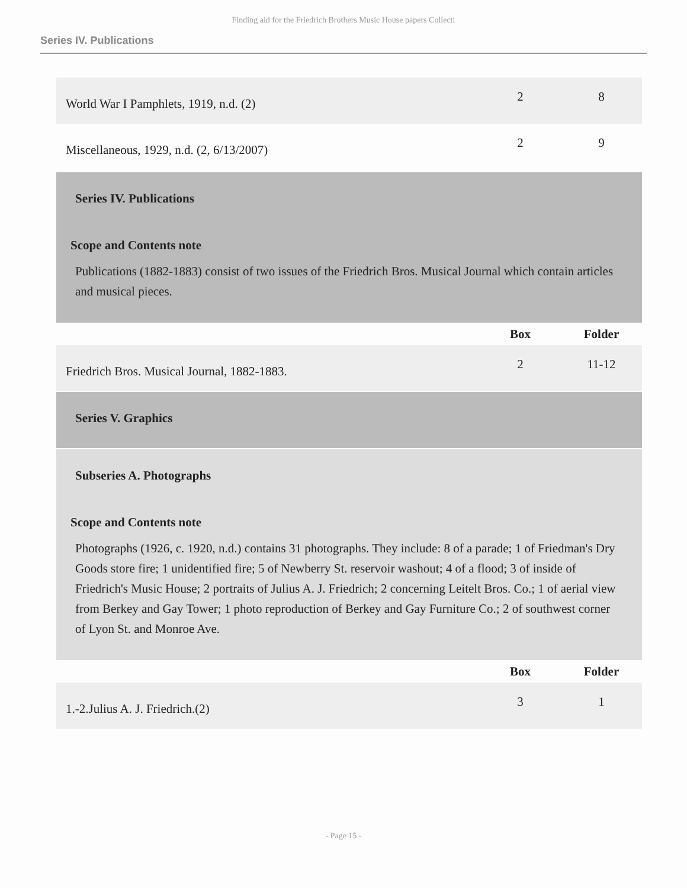Finding aid for the Friedrich Brothers Music House papers Collecti
Series IV. Publications
| World War I Pamphlets, 1919, n.d. (2) | 2 | 8 |
| Miscellaneous, 1929, n.d. (2, 6/13/2007) | 2 | 9 |
| Series IV. Publications Scope and Contents note Publications (1882-1883) consist of two issues of the Friedrich Bros. Musical Journal which contain articles and musical pieces. | | |
| | Box | Folder |
| Friedrich Bros. Musical Journal, 1882-1883. | 2 | 11-12 |
| Series V. Graphics | | |
| Subseries A. Photographs Scope and Contents note Photographs (1926, c. 1920, n.d.) contains 31 photographs. They include: 8 of a parade; 1 of Friedman's Dry Goods store fire; 1 unidentified fire; 5 of Newberry St. reservoir washout; 4 of a flood; 3 of inside of Friedrich's Music House; 2 portraits of Julius A. J. Friedrich; 2 concerning Leitelt Bros. Co.; 1 of aerial view from Berkey and Gay Tower; 1 photo reproduction of Berkey and Gay Furniture Co.; 2 of southwest corner of Lyon St. and Monroe Ave. | | |
| | Box | Folder |
| 1.-2.Julius A. J. Friedrich.(2) | 3 | 1 |
- Page 15 -